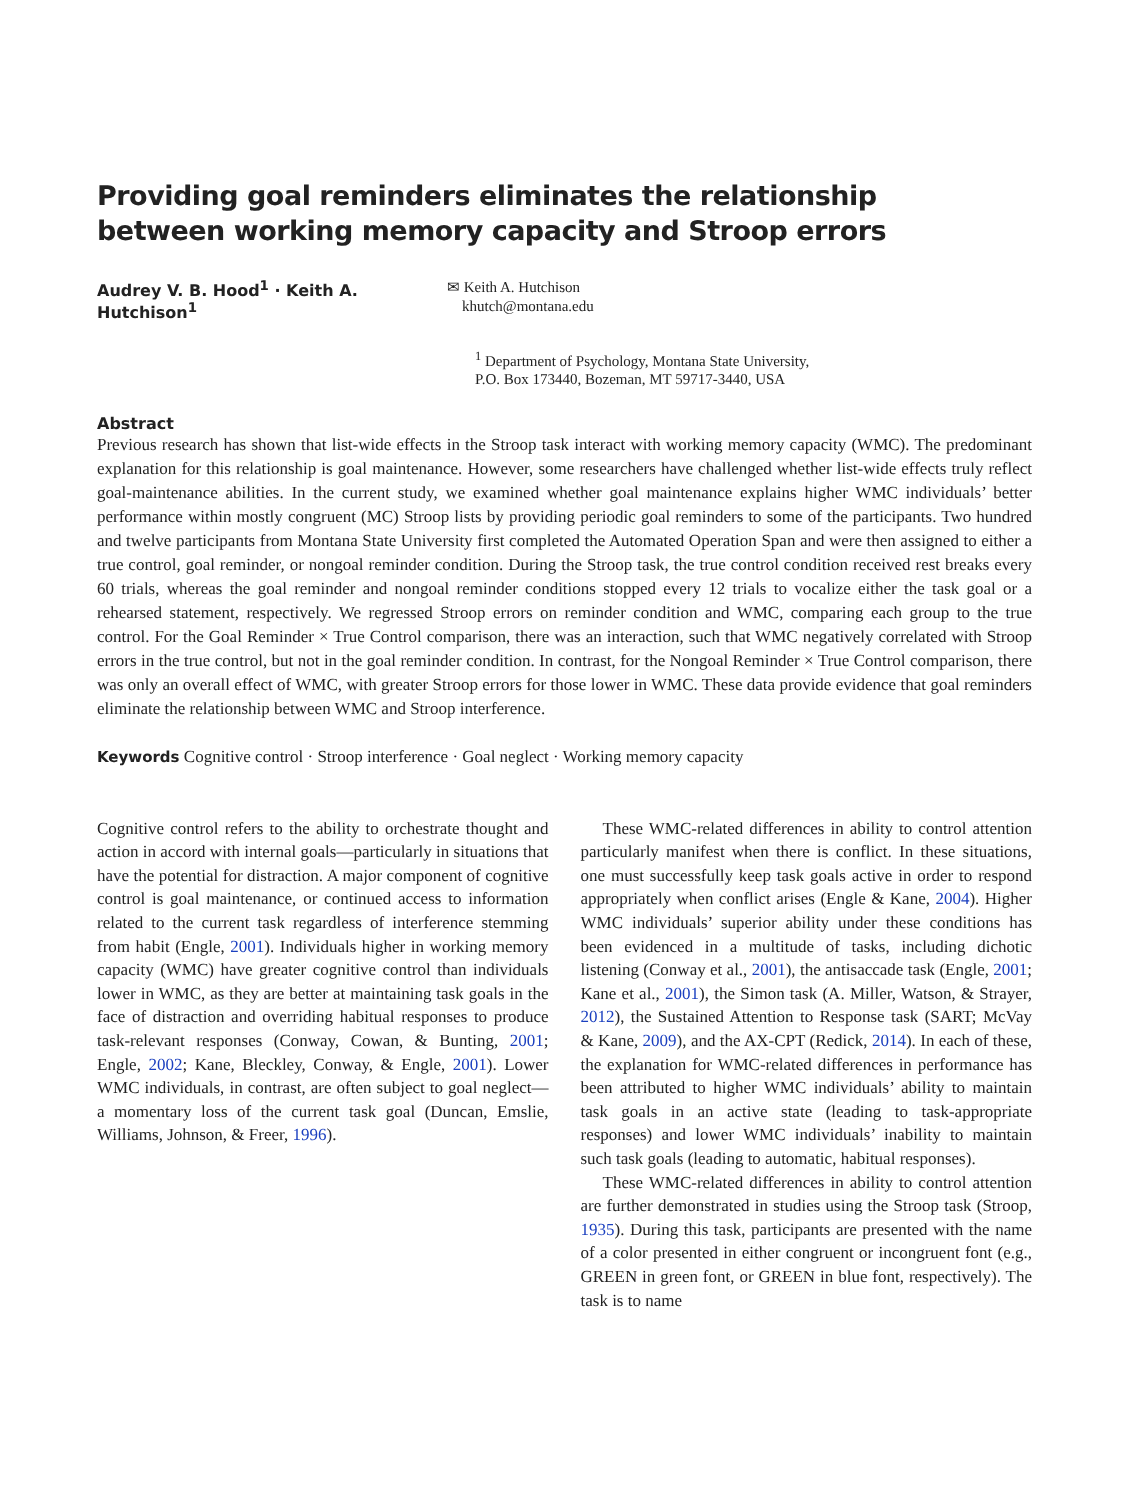Providing goal reminders eliminates the relationship
between working memory capacity and Stroop errors
Audrey V. B. Hood<sup>1</sup> · Keith A. Hutchison<sup>1</sup>
✉ Keith A. Hutchison
khutch@montana.edu
<sup>1</sup> Department of Psychology, Montana State University,
P.O. Box 173440, Bozeman, MT 59717-3440, USA
Abstract
Previous research has shown that list-wide effects in the Stroop task interact with working memory capacity (WMC). The predominant explanation for this relationship is goal maintenance. However, some researchers have challenged whether list-wide effects truly reflect goal-maintenance abilities. In the current study, we examined whether goal maintenance explains higher WMC individuals’ better performance within mostly congruent (MC) Stroop lists by providing periodic goal reminders to some of the participants. Two hundred and twelve participants from Montana State University first completed the Automated Operation Span and were then assigned to either a true control, goal reminder, or nongoal reminder condition. During the Stroop task, the true control condition received rest breaks every 60 trials, whereas the goal reminder and nongoal reminder conditions stopped every 12 trials to vocalize either the task goal or a rehearsed statement, respectively. We regressed Stroop errors on reminder condition and WMC, comparing each group to the true control. For the Goal Reminder × True Control comparison, there was an interaction, such that WMC negatively correlated with Stroop errors in the true control, but not in the goal reminder condition. In contrast, for the Nongoal Reminder × True Control comparison, there was only an overall effect of WMC, with greater Stroop errors for those lower in WMC. These data provide evidence that goal reminders eliminate the relationship between WMC and Stroop interference.
Keywords Cognitive control · Stroop interference · Goal neglect · Working memory capacity
Cognitive control refers to the ability to orchestrate thought and action in accord with internal goals—particularly in situations that have the potential for distraction. A major component of cognitive control is goal maintenance, or continued access to information related to the current task regardless of interference stemming from habit (Engle, 2001). Individuals higher in working memory capacity (WMC) have greater cognitive control than individuals lower in WMC, as they are better at maintaining task goals in the face of distraction and overriding habitual responses to produce task-relevant responses (Conway, Cowan, & Bunting, 2001; Engle, 2002; Kane, Bleckley, Conway, & Engle, 2001). Lower WMC individuals, in contrast, are often subject to goal neglect—a momentary loss of the current task goal (Duncan, Emslie, Williams, Johnson, & Freer, 1996).
These WMC-related differences in ability to control attention particularly manifest when there is conflict. In these situations, one must successfully keep task goals active in order to respond appropriately when conflict arises (Engle & Kane, 2004). Higher WMC individuals’ superior ability under these conditions has been evidenced in a multitude of tasks, including dichotic listening (Conway et al., 2001), the antisaccade task (Engle, 2001; Kane et al., 2001), the Simon task (A. Miller, Watson, & Strayer, 2012), the Sustained Attention to Response task (SART; McVay & Kane, 2009), and the AX-CPT (Redick, 2014). In each of these, the explanation for WMC-related differences in performance has been attributed to higher WMC individuals’ ability to maintain task goals in an active state (leading to task-appropriate responses) and lower WMC individuals’ inability to maintain such task goals (leading to automatic, habitual responses).
These WMC-related differences in ability to control attention are further demonstrated in studies using the Stroop task (Stroop, 1935). During this task, participants are presented with the name of a color presented in either congruent or incongruent font (e.g., GREEN in green font, or GREEN in blue font, respectively). The task is to name